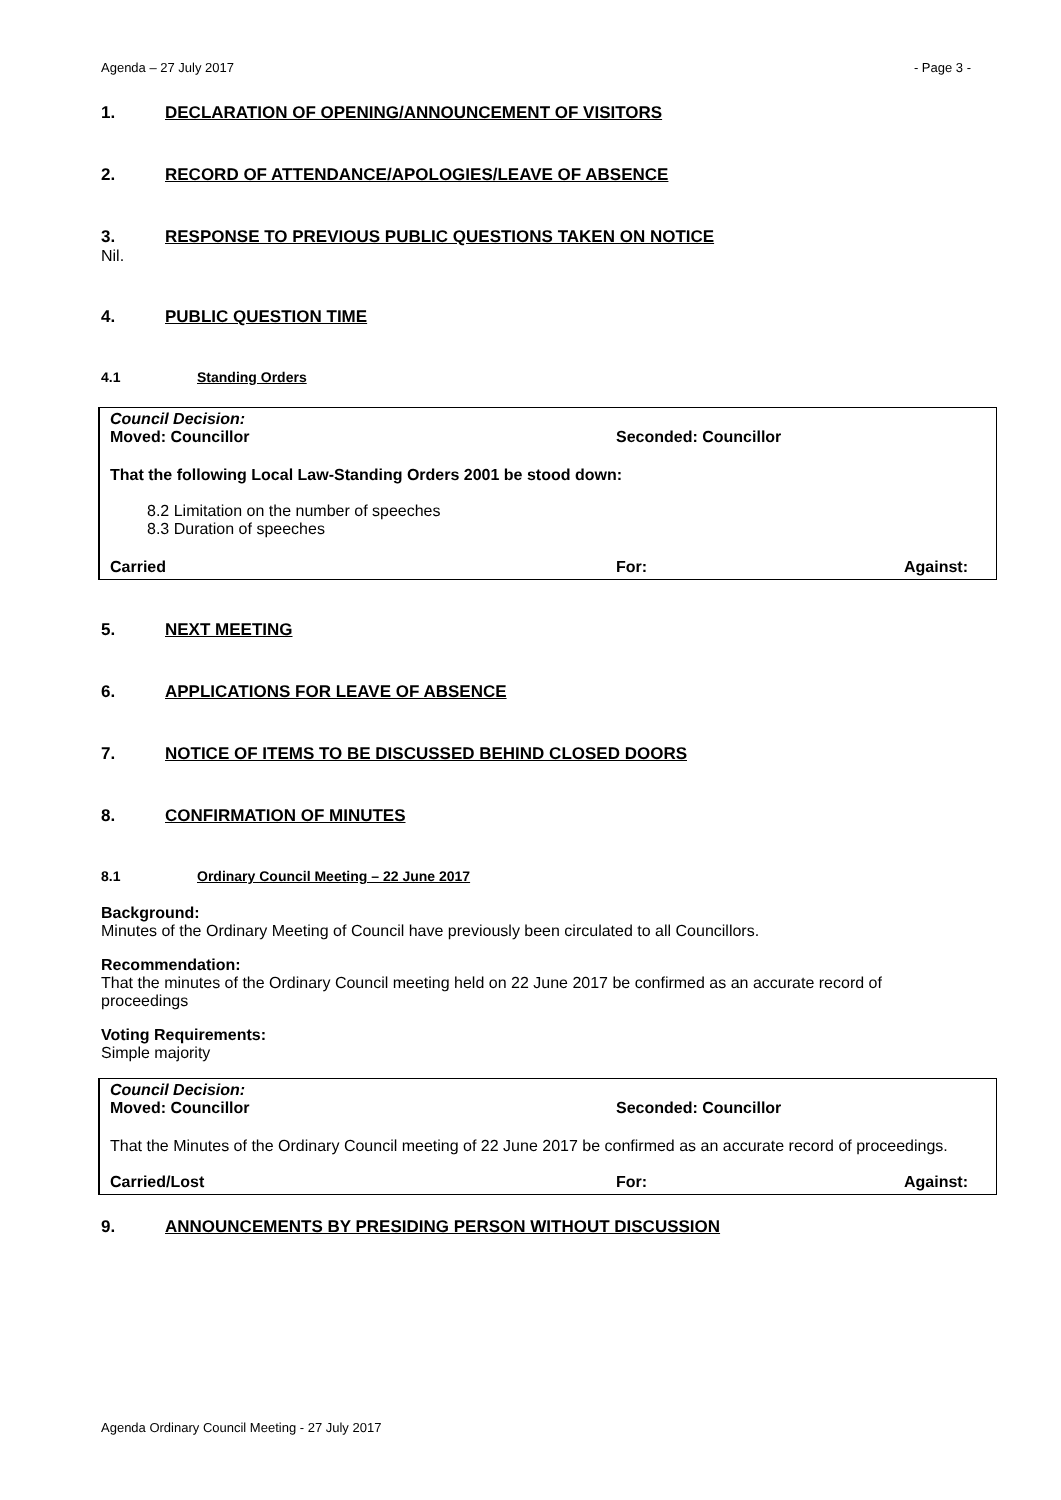Agenda – 27 July 2017 - Page 3 -
1. DECLARATION OF OPENING/ANNOUNCEMENT OF VISITORS
2. RECORD OF ATTENDANCE/APOLOGIES/LEAVE OF ABSENCE
3. RESPONSE TO PREVIOUS PUBLIC QUESTIONS TAKEN ON NOTICE
Nil.
4. PUBLIC QUESTION TIME
4.1 Standing Orders
Council Decision:
Moved: Councillor Seconded: Councillor
That the following Local Law-Standing Orders 2001 be stood down:
8.2 Limitation on the number of speeches
8.3 Duration of speeches
Carried For: Against:
5. NEXT MEETING
6. APPLICATIONS FOR LEAVE OF ABSENCE
7. NOTICE OF ITEMS TO BE DISCUSSED BEHIND CLOSED DOORS
8. CONFIRMATION OF MINUTES
8.1 Ordinary Council Meeting – 22 June 2017
Background:
Minutes of the Ordinary Meeting of Council have previously been circulated to all Councillors.
Recommendation:
That the minutes of the Ordinary Council meeting held on 22 June 2017 be confirmed as an accurate record of proceedings
Voting Requirements:
Simple majority
Council Decision:
Moved: Councillor Seconded: Councillor
That the Minutes of the Ordinary Council meeting of 22 June 2017 be confirmed as an accurate record of proceedings.
Carried/Lost For: Against:
9. ANNOUNCEMENTS BY PRESIDING PERSON WITHOUT DISCUSSION
Agenda Ordinary Council Meeting - 27 July 2017